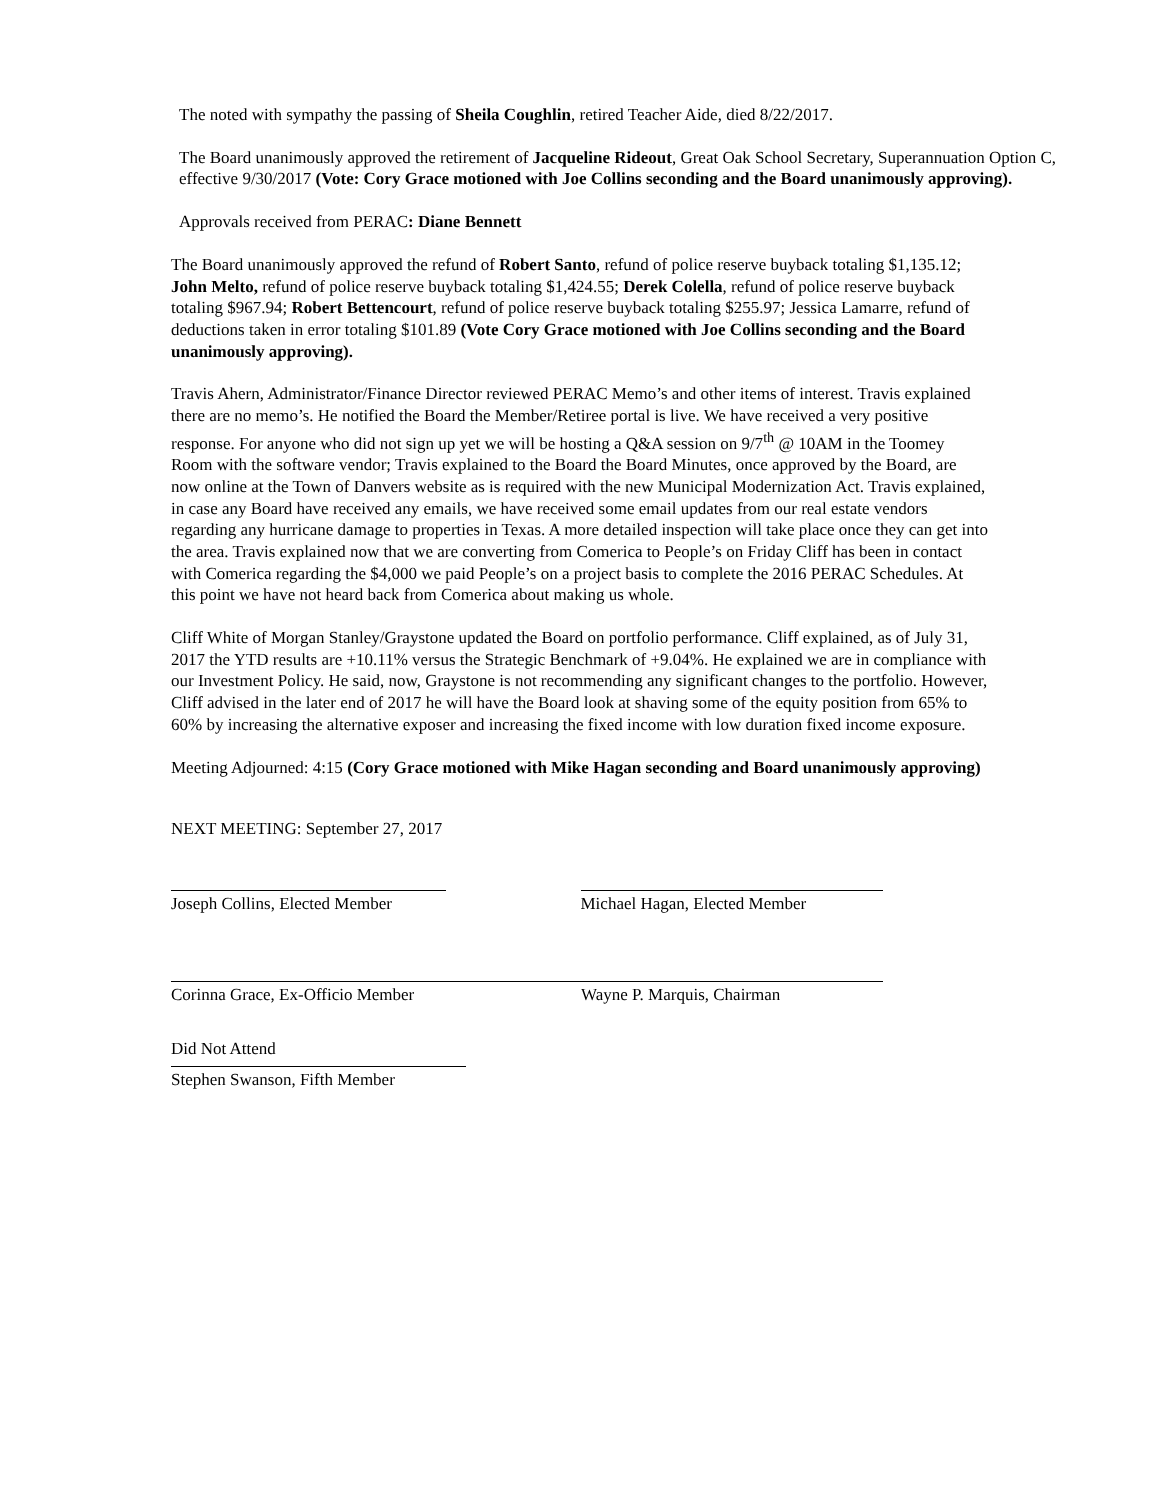The noted with sympathy the passing of Sheila Coughlin, retired Teacher Aide, died 8/22/2017.
The Board unanimously approved the retirement of Jacqueline Rideout, Great Oak School Secretary, Superannuation Option C, effective 9/30/2017 (Vote: Cory Grace motioned with Joe Collins seconding and the Board unanimously approving).
Approvals received from PERAC: Diane Bennett
The Board unanimously approved the refund of Robert Santo, refund of police reserve buyback totaling $1,135.12; John Melto, refund of police reserve buyback totaling $1,424.55; Derek Colella, refund of police reserve buyback totaling $967.94; Robert Bettencourt, refund of police reserve buyback totaling $255.97; Jessica Lamarre, refund of deductions taken in error totaling $101.89 (Vote Cory Grace motioned with Joe Collins seconding and the Board unanimously approving).
Travis Ahern, Administrator/Finance Director reviewed PERAC Memo’s and other items of interest. Travis explained there are no memo’s. He notified the Board the Member/Retiree portal is live. We have received a very positive response. For anyone who did not sign up yet we will be hosting a Q&A session on 9/7<sup>th</sup> @ 10AM in the Toomey Room with the software vendor; Travis explained to the Board the Board Minutes, once approved by the Board, are now online at the Town of Danvers website as is required with the new Municipal Modernization Act. Travis explained, in case any Board have received any emails, we have received some email updates from our real estate vendors regarding any hurricane damage to properties in Texas. A more detailed inspection will take place once they can get into the area. Travis explained now that we are converting from Comerica to People’s on Friday Cliff has been in contact with Comerica regarding the $4,000 we paid People’s on a project basis to complete the 2016 PERAC Schedules. At this point we have not heard back from Comerica about making us whole.
Cliff White of Morgan Stanley/Graystone updated the Board on portfolio performance. Cliff explained, as of July 31, 2017 the YTD results are +10.11% versus the Strategic Benchmark of +9.04%. He explained we are in compliance with our Investment Policy. He said, now, Graystone is not recommending any significant changes to the portfolio. However, Cliff advised in the later end of 2017 he will have the Board look at shaving some of the equity position from 65% to 60% by increasing the alternative exposer and increasing the fixed income with low duration fixed income exposure.
Meeting Adjourned: 4:15 (Cory Grace motioned with Mike Hagan seconding and Board unanimously approving)
NEXT MEETING: September 27, 2017
Joseph Collins, Elected Member Michael Hagan, Elected Member
Corinna Grace, Ex-Officio Member Wayne P. Marquis, Chairman
Did Not Attend
Stephen Swanson, Fifth Member